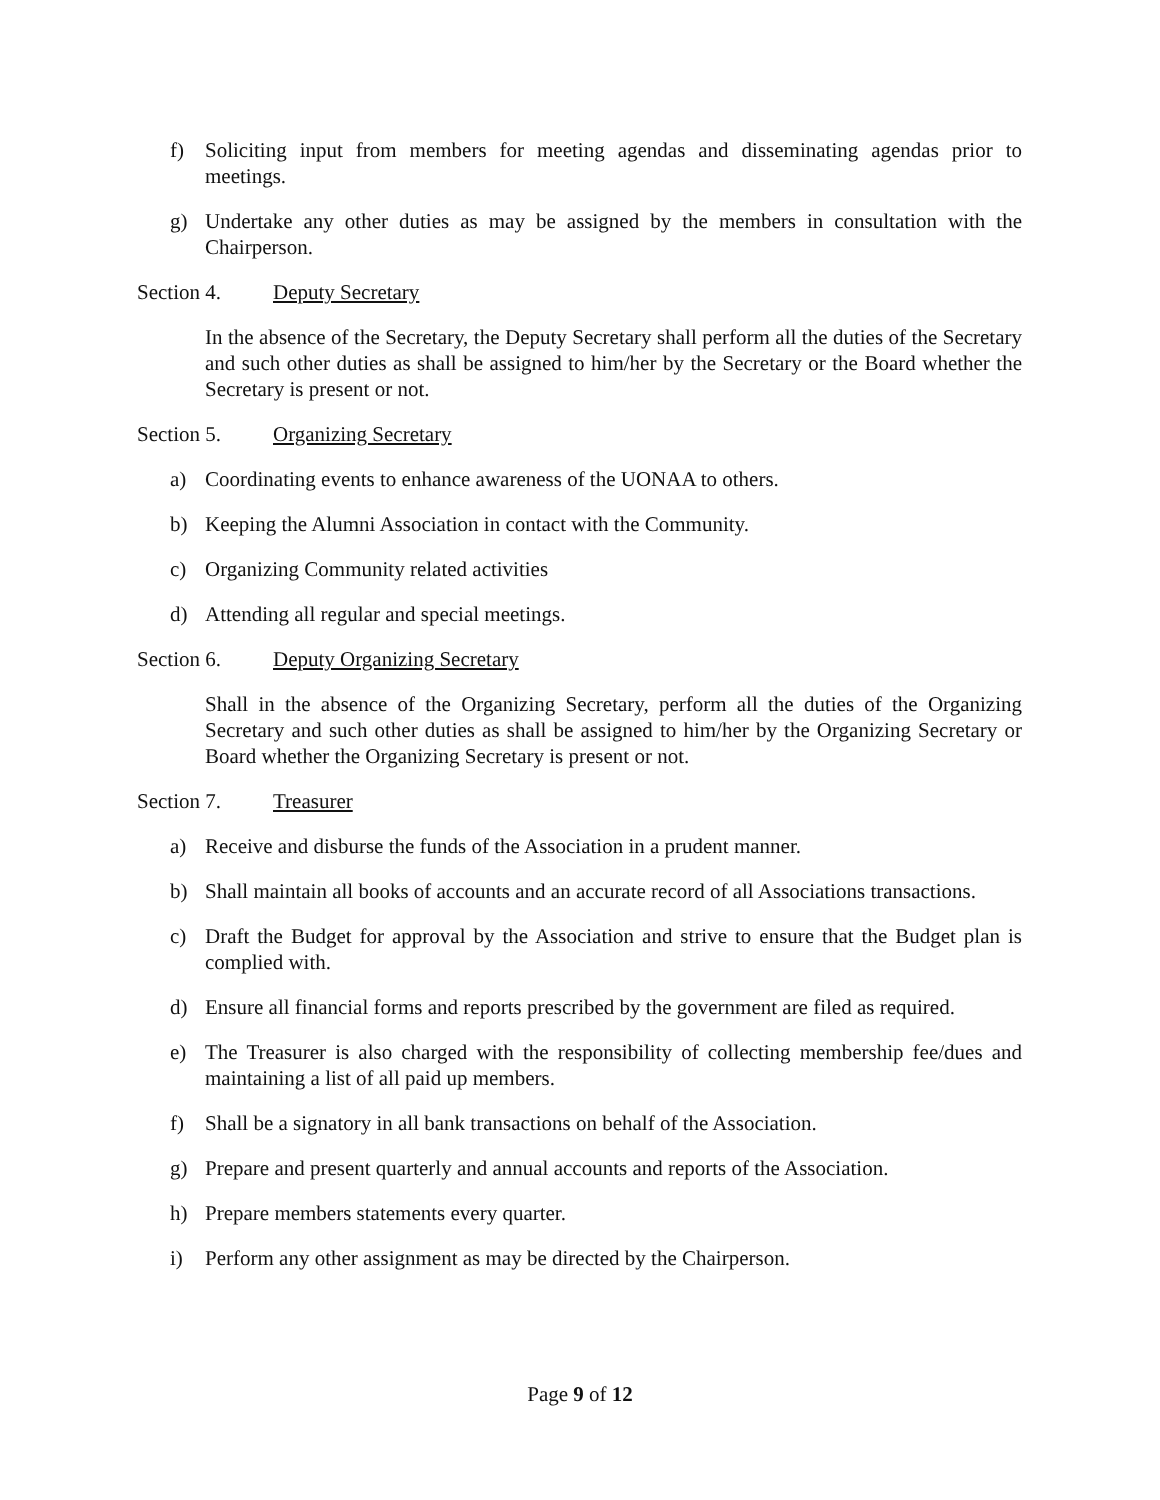f) Soliciting input from members for meeting agendas and disseminating agendas prior to meetings.
g) Undertake any other duties as may be assigned by the members in consultation with the Chairperson.
Section 4. Deputy Secretary
In the absence of the Secretary, the Deputy Secretary shall perform all the duties of the Secretary and such other duties as shall be assigned to him/her by the Secretary or the Board whether the Secretary is present or not.
Section 5. Organizing Secretary
a) Coordinating events to enhance awareness of the UONAA to others.
b) Keeping the Alumni Association in contact with the Community.
c) Organizing Community related activities
d) Attending all regular and special meetings.
Section 6. Deputy Organizing Secretary
Shall in the absence of the Organizing Secretary, perform all the duties of the Organizing Secretary and such other duties as shall be assigned to him/her by the Organizing Secretary or Board whether the Organizing Secretary is present or not.
Section 7. Treasurer
a) Receive and disburse the funds of the Association in a prudent manner.
b) Shall maintain all books of accounts and an accurate record of all Associations transactions.
c) Draft the Budget for approval by the Association and strive to ensure that the Budget plan is complied with.
d) Ensure all financial forms and reports prescribed by the government are filed as required.
e) The Treasurer is also charged with the responsibility of collecting membership fee/dues and maintaining a list of all paid up members.
f) Shall be a signatory in all bank transactions on behalf of the Association.
g) Prepare and present quarterly and annual accounts and reports of the Association.
h) Prepare members statements every quarter.
i) Perform any other assignment as may be directed by the Chairperson.
Page 9 of 12